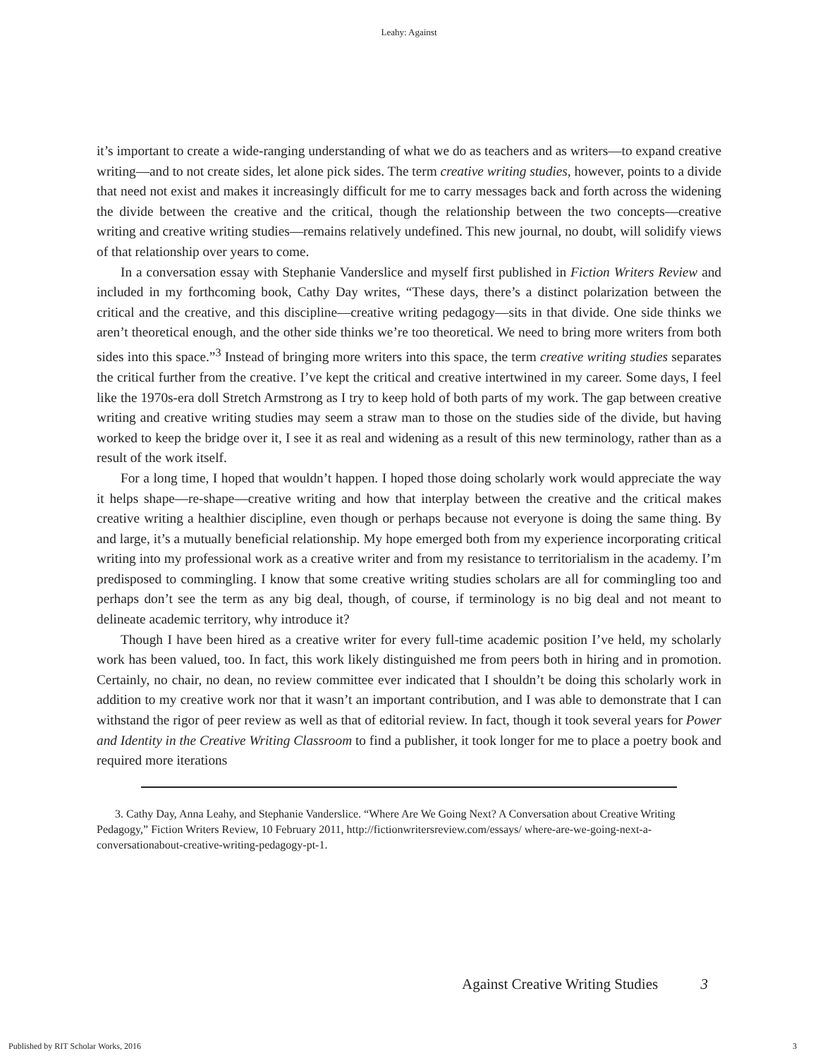Leahy: Against
it’s important to create a wide-ranging understanding of what we do as teachers and as writers—to expand creative writing—and to not create sides, let alone pick sides. The term creative writing studies, however, points to a divide that need not exist and makes it increasingly difficult for me to carry messages back and forth across the widening the divide between the creative and the critical, though the relationship between the two concepts—creative writing and creative writing studies—remains relatively undefined. This new journal, no doubt, will solidify views of that relationship over years to come.
In a conversation essay with Stephanie Vanderslice and myself first published in Fiction Writers Review and included in my forthcoming book, Cathy Day writes, “These days, there’s a distinct polarization between the critical and the creative, and this discipline—creative writing pedagogy—sits in that divide. One side thinks we aren’t theoretical enough, and the other side thinks we’re too theoretical. We need to bring more writers from both sides into this space.”<sup>3</sup> Instead of bringing more writers into this space, the term creative writing studies separates the critical further from the creative. I’ve kept the critical and creative intertwined in my career. Some days, I feel like the 1970s-era doll Stretch Armstrong as I try to keep hold of both parts of my work. The gap between creative writing and creative writing studies may seem a straw man to those on the studies side of the divide, but having worked to keep the bridge over it, I see it as real and widening as a result of this new terminology, rather than as a result of the work itself.
For a long time, I hoped that wouldn’t happen. I hoped those doing scholarly work would appreciate the way it helps shape—re-shape—creative writing and how that interplay between the creative and the critical makes creative writing a healthier discipline, even though or perhaps because not everyone is doing the same thing. By and large, it’s a mutually beneficial relationship. My hope emerged both from my experience incorporating critical writing into my professional work as a creative writer and from my resistance to territorialism in the academy. I’m predisposed to commingling. I know that some creative writing studies scholars are all for commingling too and perhaps don’t see the term as any big deal, though, of course, if terminology is no big deal and not meant to delineate academic territory, why introduce it?
Though I have been hired as a creative writer for every full-time academic position I’ve held, my scholarly work has been valued, too. In fact, this work likely distinguished me from peers both in hiring and in promotion. Certainly, no chair, no dean, no review committee ever indicated that I shouldn’t be doing this scholarly work in addition to my creative work nor that it wasn’t an important contribution, and I was able to demonstrate that I can withstand the rigor of peer review as well as that of editorial review. In fact, though it took several years for Power and Identity in the Creative Writing Classroom to find a publisher, it took longer for me to place a poetry book and required more iterations
3. Cathy Day, Anna Leahy, and Stephanie Vanderslice. “Where Are We Going Next? A Conversation about Creative Writing Pedagogy,” Fiction Writers Review, 10 February 2011, http://fictionwritersreview.com/essays/ where-are-we-going-next-a-conversationabout-creative-writing-pedagogy-pt-1.
Against Creative Writing Studies 3
Published by RIT Scholar Works, 2016 3